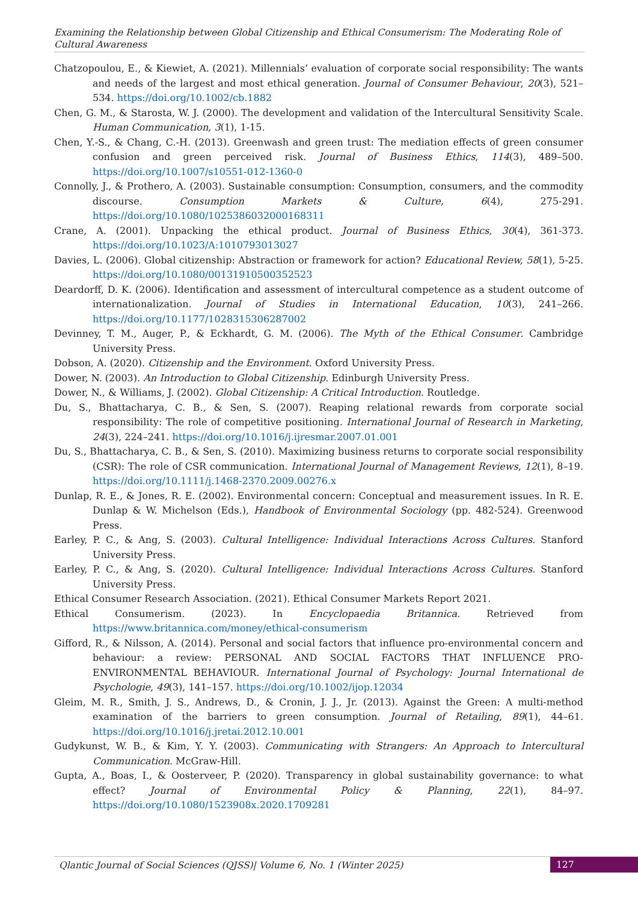Examining the Relationship between Global Citizenship and Ethical Consumerism: The Moderating Role of Cultural Awareness
Chatzopoulou, E., & Kiewiet, A. (2021). Millennials’ evaluation of corporate social responsibility: The wants and needs of the largest and most ethical generation. Journal of Consumer Behaviour, 20(3), 521–534. https://doi.org/10.1002/cb.1882
Chen, G. M., & Starosta, W. J. (2000). The development and validation of the Intercultural Sensitivity Scale. Human Communication, 3(1), 1-15.
Chen, Y.-S., & Chang, C.-H. (2013). Greenwash and green trust: The mediation effects of green consumer confusion and green perceived risk. Journal of Business Ethics, 114(3), 489–500. https://doi.org/10.1007/s10551-012-1360-0
Connolly, J., & Prothero, A. (2003). Sustainable consumption: Consumption, consumers, and the commodity discourse. Consumption Markets & Culture, 6(4), 275-291. https://doi.org/10.1080/1025386032000168311
Crane, A. (2001). Unpacking the ethical product. Journal of Business Ethics, 30(4), 361-373. https://doi.org/10.1023/A:1010793013027
Davies, L. (2006). Global citizenship: Abstraction or framework for action? Educational Review, 58(1), 5-25. https://doi.org/10.1080/00131910500352523
Deardorff, D. K. (2006). Identification and assessment of intercultural competence as a student outcome of internationalization. Journal of Studies in International Education, 10(3), 241–266. https://doi.org/10.1177/1028315306287002
Devinney, T. M., Auger, P., & Eckhardt, G. M. (2006). The Myth of the Ethical Consumer. Cambridge University Press.
Dobson, A. (2020). Citizenship and the Environment. Oxford University Press.
Dower, N. (2003). An Introduction to Global Citizenship. Edinburgh University Press.
Dower, N., & Williams, J. (2002). Global Citizenship: A Critical Introduction. Routledge.
Du, S., Bhattacharya, C. B., & Sen, S. (2007). Reaping relational rewards from corporate social responsibility: The role of competitive positioning. International Journal of Research in Marketing, 24(3), 224–241. https://doi.org/10.1016/j.ijresmar.2007.01.001
Du, S., Bhattacharya, C. B., & Sen, S. (2010). Maximizing business returns to corporate social responsibility (CSR): The role of CSR communication. International Journal of Management Reviews, 12(1), 8–19. https://doi.org/10.1111/j.1468-2370.2009.00276.x
Dunlap, R. E., & Jones, R. E. (2002). Environmental concern: Conceptual and measurement issues. In R. E. Dunlap & W. Michelson (Eds.), Handbook of Environmental Sociology (pp. 482-524). Greenwood Press.
Earley, P. C., & Ang, S. (2003). Cultural Intelligence: Individual Interactions Across Cultures. Stanford University Press.
Earley, P. C., & Ang, S. (2020). Cultural Intelligence: Individual Interactions Across Cultures. Stanford University Press.
Ethical Consumer Research Association. (2021). Ethical Consumer Markets Report 2021.
Ethical Consumerism. (2023). In Encyclopaedia Britannica. Retrieved from https://www.britannica.com/money/ethical-consumerism
Gifford, R., & Nilsson, A. (2014). Personal and social factors that influence pro-environmental concern and behaviour: a review: PERSONAL AND SOCIAL FACTORS THAT INFLUENCE PRO-ENVIRONMENTAL BEHAVIOUR. International Journal of Psychology: Journal International de Psychologie, 49(3), 141–157. https://doi.org/10.1002/ijop.12034
Gleim, M. R., Smith, J. S., Andrews, D., & Cronin, J. J., Jr. (2013). Against the Green: A multi-method examination of the barriers to green consumption. Journal of Retailing, 89(1), 44–61. https://doi.org/10.1016/j.jretai.2012.10.001
Gudykunst, W. B., & Kim, Y. Y. (2003). Communicating with Strangers: An Approach to Intercultural Communication. McGraw-Hill.
Gupta, A., Boas, I., & Oosterveer, P. (2020). Transparency in global sustainability governance: to what effect? Journal of Environmental Policy & Planning, 22(1), 84–97. https://doi.org/10.1080/1523908x.2020.1709281
Qlantic Journal of Social Sciences (QJSS)| Volume 6, No. 1 (Winter 2025)
127